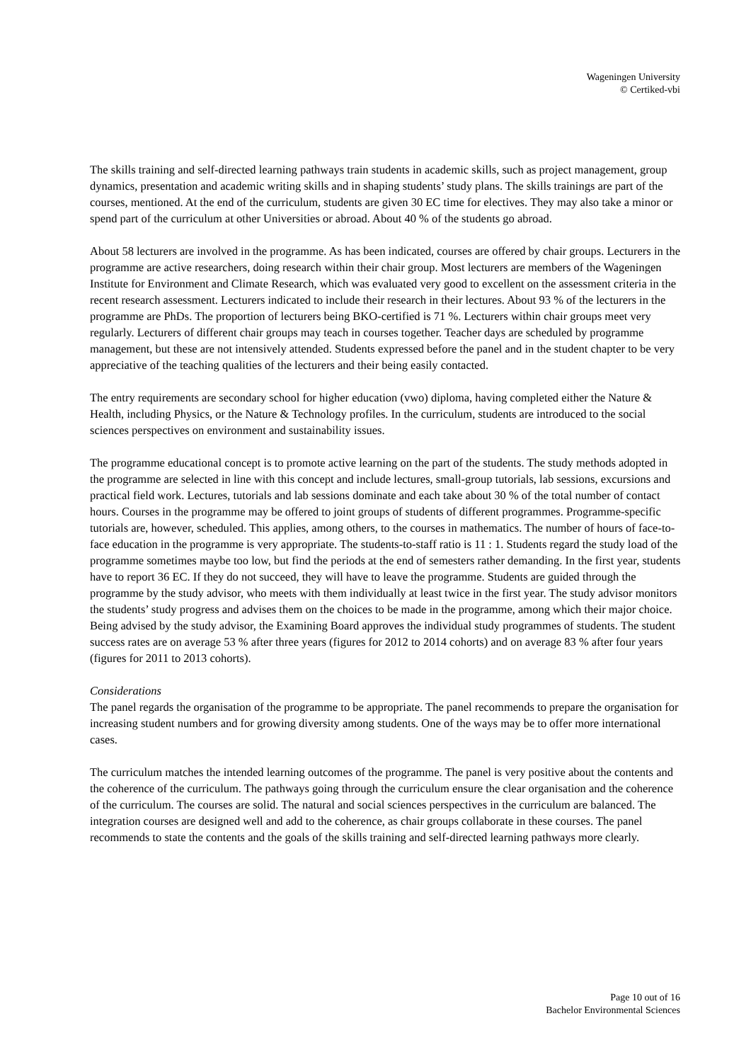Wageningen University
© Certiked-vbi
The skills training and self-directed learning pathways train students in academic skills, such as project management, group dynamics, presentation and academic writing skills and in shaping students’ study plans. The skills trainings are part of the courses, mentioned. At the end of the curriculum, students are given 30 EC time for electives. They may also take a minor or spend part of the curriculum at other Universities or abroad. About 40 % of the students go abroad.
About 58 lecturers are involved in the programme. As has been indicated, courses are offered by chair groups. Lecturers in the programme are active researchers, doing research within their chair group. Most lecturers are members of the Wageningen Institute for Environment and Climate Research, which was evaluated very good to excellent on the assessment criteria in the recent research assessment. Lecturers indicated to include their research in their lectures. About 93 % of the lecturers in the programme are PhDs. The proportion of lecturers being BKO-certified is 71 %. Lecturers within chair groups meet very regularly. Lecturers of different chair groups may teach in courses together. Teacher days are scheduled by programme management, but these are not intensively attended. Students expressed before the panel and in the student chapter to be very appreciative of the teaching qualities of the lecturers and their being easily contacted.
The entry requirements are secondary school for higher education (vwo) diploma, having completed either the Nature & Health, including Physics, or the Nature & Technology profiles. In the curriculum, students are introduced to the social sciences perspectives on environment and sustainability issues.
The programme educational concept is to promote active learning on the part of the students. The study methods adopted in the programme are selected in line with this concept and include lectures, small-group tutorials, lab sessions, excursions and practical field work. Lectures, tutorials and lab sessions dominate and each take about 30 % of the total number of contact hours. Courses in the programme may be offered to joint groups of students of different programmes. Programme-specific tutorials are, however, scheduled. This applies, among others, to the courses in mathematics. The number of hours of face-to-face education in the programme is very appropriate. The students-to-staff ratio is 11 : 1. Students regard the study load of the programme sometimes maybe too low, but find the periods at the end of semesters rather demanding. In the first year, students have to report 36 EC. If they do not succeed, they will have to leave the programme. Students are guided through the programme by the study advisor, who meets with them individually at least twice in the first year. The study advisor monitors the students’ study progress and advises them on the choices to be made in the programme, among which their major choice. Being advised by the study advisor, the Examining Board approves the individual study programmes of students. The student success rates are on average 53 % after three years (figures for 2012 to 2014 cohorts) and on average 83 % after four years (figures for 2011 to 2013 cohorts).
Considerations
The panel regards the organisation of the programme to be appropriate. The panel recommends to prepare the organisation for increasing student numbers and for growing diversity among students. One of the ways may be to offer more international cases.
The curriculum matches the intended learning outcomes of the programme. The panel is very positive about the contents and the coherence of the curriculum. The pathways going through the curriculum ensure the clear organisation and the coherence of the curriculum. The courses are solid. The natural and social sciences perspectives in the curriculum are balanced. The integration courses are designed well and add to the coherence, as chair groups collaborate in these courses. The panel recommends to state the contents and the goals of the skills training and self-directed learning pathways more clearly.
Page 10 out of 16
Bachelor Environmental Sciences